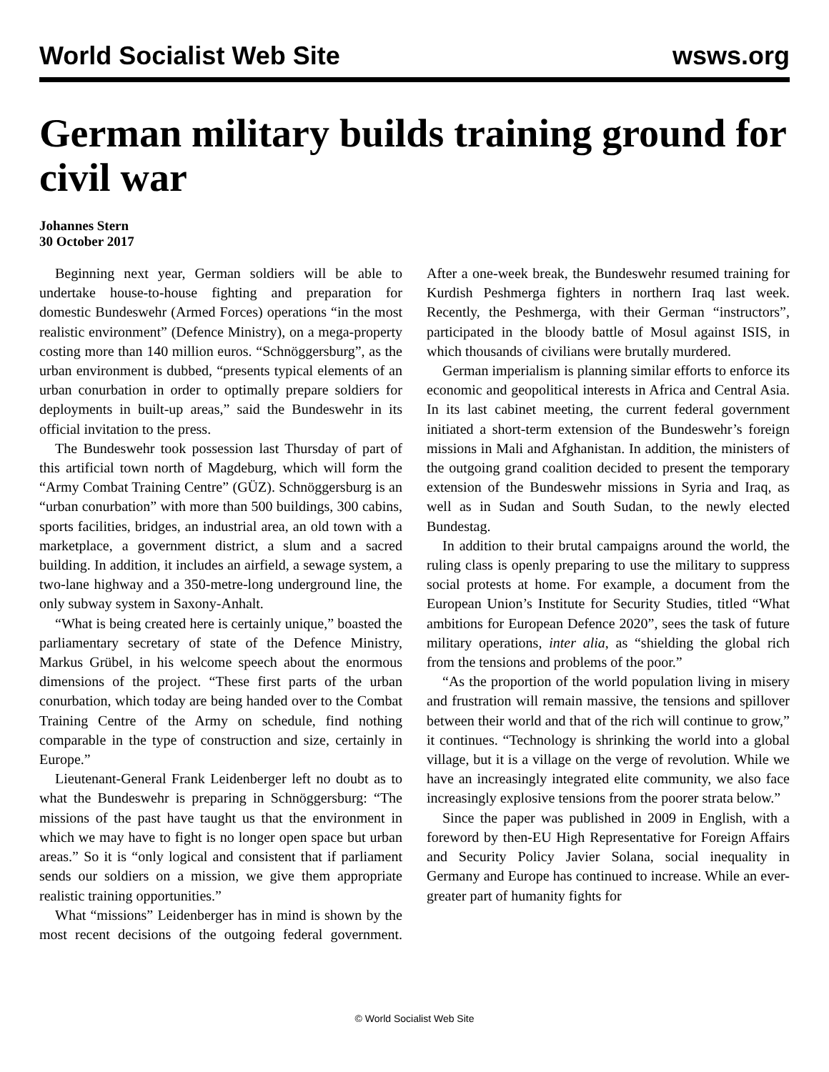World Socialist Web Site wsws.org
German military builds training ground for civil war
Johannes Stern
30 October 2017
Beginning next year, German soldiers will be able to undertake house-to-house fighting and preparation for domestic Bundeswehr (Armed Forces) operations “in the most realistic environment” (Defence Ministry), on a mega-property costing more than 140 million euros. “Schnöggersburg”, as the urban environment is dubbed, “presents typical elements of an urban conurbation in order to optimally prepare soldiers for deployments in built-up areas,” said the Bundeswehr in its official invitation to the press.
The Bundeswehr took possession last Thursday of part of this artificial town north of Magdeburg, which will form the “Army Combat Training Centre” (GÜZ). Schnöggersburg is an “urban conurbation” with more than 500 buildings, 300 cabins, sports facilities, bridges, an industrial area, an old town with a marketplace, a government district, a slum and a sacred building. In addition, it includes an airfield, a sewage system, a two-lane highway and a 350-metre-long underground line, the only subway system in Saxony-Anhalt.
“What is being created here is certainly unique,” boasted the parliamentary secretary of state of the Defence Ministry, Markus Grübel, in his welcome speech about the enormous dimensions of the project. “These first parts of the urban conurbation, which today are being handed over to the Combat Training Centre of the Army on schedule, find nothing comparable in the type of construction and size, certainly in Europe.”
Lieutenant-General Frank Leidenberger left no doubt as to what the Bundeswehr is preparing in Schnöggersburg: “The missions of the past have taught us that the environment in which we may have to fight is no longer open space but urban areas.” So it is “only logical and consistent that if parliament sends our soldiers on a mission, we give them appropriate realistic training opportunities.”
What “missions” Leidenberger has in mind is shown by the most recent decisions of the outgoing federal government. After a one-week break, the Bundeswehr resumed training for Kurdish Peshmerga fighters in northern Iraq last week. Recently, the Peshmerga, with their German “instructors”, participated in the bloody battle of Mosul against ISIS, in which thousands of civilians were brutally murdered.
German imperialism is planning similar efforts to enforce its economic and geopolitical interests in Africa and Central Asia. In its last cabinet meeting, the current federal government initiated a short-term extension of the Bundeswehr’s foreign missions in Mali and Afghanistan. In addition, the ministers of the outgoing grand coalition decided to present the temporary extension of the Bundeswehr missions in Syria and Iraq, as well as in Sudan and South Sudan, to the newly elected Bundestag.
In addition to their brutal campaigns around the world, the ruling class is openly preparing to use the military to suppress social protests at home. For example, a document from the European Union’s Institute for Security Studies, titled “What ambitions for European Defence 2020”, sees the task of future military operations, inter alia, as “shielding the global rich from the tensions and problems of the poor.”
“As the proportion of the world population living in misery and frustration will remain massive, the tensions and spillover between their world and that of the rich will continue to grow,” it continues. “Technology is shrinking the world into a global village, but it is a village on the verge of revolution. While we have an increasingly integrated elite community, we also face increasingly explosive tensions from the poorer strata below.”
Since the paper was published in 2009 in English, with a foreword by then-EU High Representative for Foreign Affairs and Security Policy Javier Solana, social inequality in Germany and Europe has continued to increase. While an ever-greater part of humanity fights for
© World Socialist Web Site